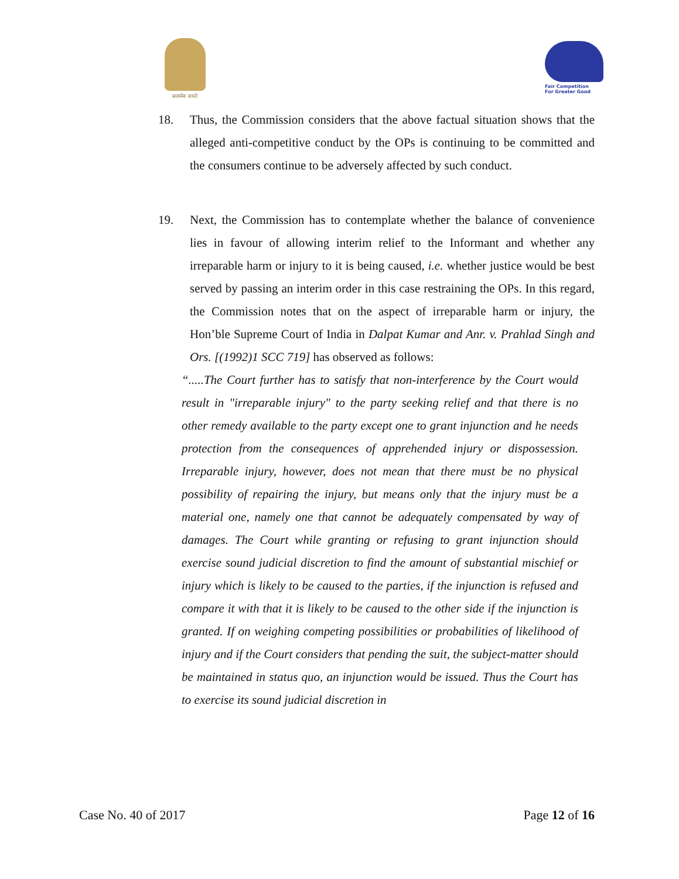सत्यमेव जयते
Fair Competition
For Greater Good
18. Thus, the Commission considers that the above factual situation shows that the alleged anti-competitive conduct by the OPs is continuing to be committed and the consumers continue to be adversely affected by such conduct.
19. Next, the Commission has to contemplate whether the balance of convenience lies in favour of allowing interim relief to the Informant and whether any irreparable harm or injury to it is being caused, i.e. whether justice would be best served by passing an interim order in this case restraining the OPs. In this regard, the Commission notes that on the aspect of irreparable harm or injury, the Hon’ble Supreme Court of India in Dalpat Kumar and Anr. v. Prahlad Singh and Ors. [(1992)1 SCC 719] has observed as follows:
“.....The Court further has to satisfy that non-interference by the Court would result in "irreparable injury" to the party seeking relief and that there is no other remedy available to the party except one to grant injunction and he needs protection from the consequences of apprehended injury or dispossession. Irreparable injury, however, does not mean that there must be no physical possibility of repairing the injury, but means only that the injury must be a material one, namely one that cannot be adequately compensated by way of damages. The Court while granting or refusing to grant injunction should exercise sound judicial discretion to find the amount of substantial mischief or injury which is likely to be caused to the parties, if the injunction is refused and compare it with that it is likely to be caused to the other side if the injunction is granted. If on weighing competing possibilities or probabilities of likelihood of injury and if the Court considers that pending the suit, the subject-matter should be maintained in status quo, an injunction would be issued. Thus the Court has to exercise its sound judicial discretion in
Case No. 40 of 2017 Page 12 of 16